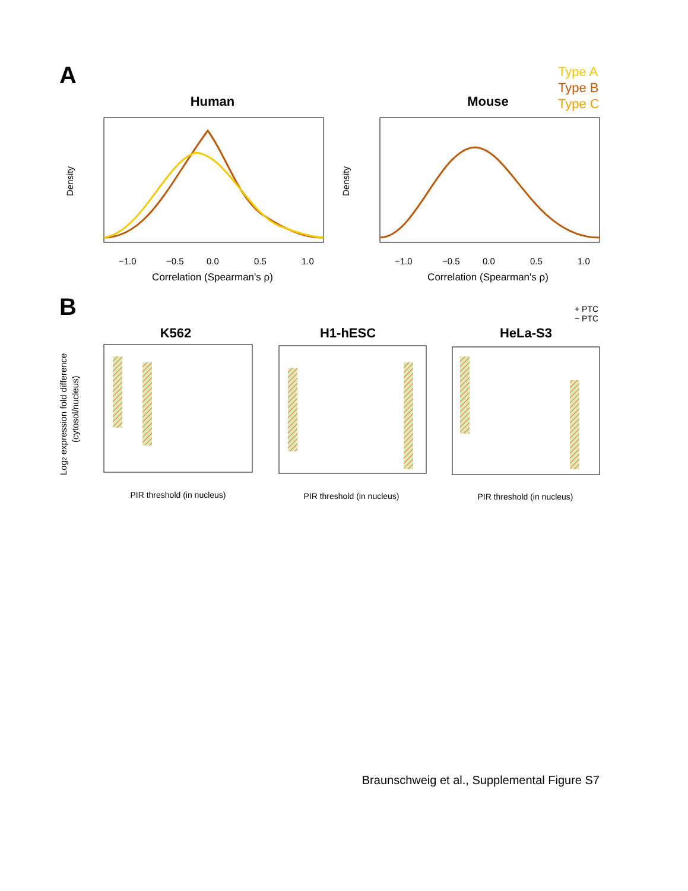A
Type A
Type B
Type C
Human
Mouse
Correlation (Spearman's ρ)
Correlation (Spearman's ρ)
−1.0
−0.5
0.0
0.5
1.0
−1.0
−0.5
0.0
0.5
1.0
Density
Density
B
+ PTC
− PTC
K562
H1-hESC
HeLa-S3
PIR threshold (in nucleus)
PIR threshold (in nucleus)
PIR threshold (in nucleus)
Log2 expression fold difference
(cytosol/nucleus)
Braunschweig et al., Supplemental Figure S7